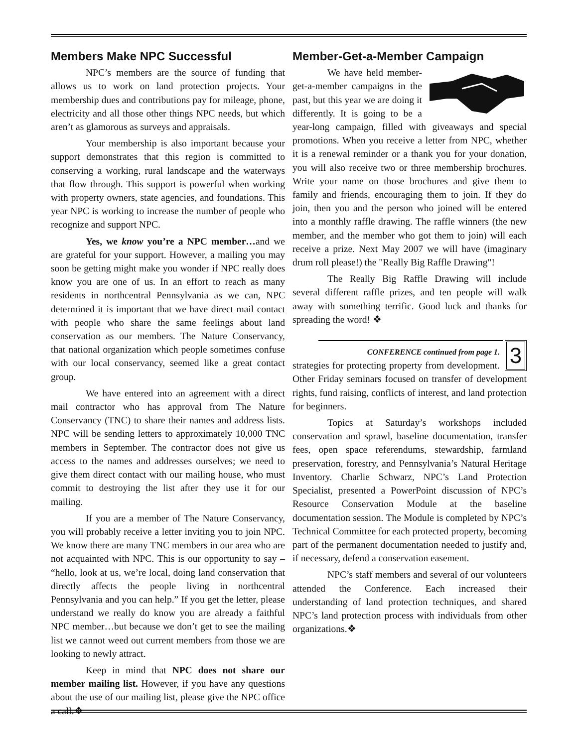Members Make NPC Successful
NPC’s members are the source of funding that allows us to work on land protection projects. Your membership dues and contributions pay for mileage, phone, electricity and all those other things NPC needs, but which aren’t as glamorous as surveys and appraisals.
Your membership is also important because your support demonstrates that this region is committed to conserving a working, rural landscape and the waterways that flow through. This support is powerful when working with property owners, state agencies, and foundations. This year NPC is working to increase the number of people who recognize and support NPC.
Yes, we know you’re a NPC member…and we are grateful for your support. However, a mailing you may soon be getting might make you wonder if NPC really does know you are one of us. In an effort to reach as many residents in northcentral Pennsylvania as we can, NPC determined it is important that we have direct mail contact with people who share the same feelings about land conservation as our members. The Nature Conservancy, that national organization which people sometimes confuse with our local conservancy, seemed like a great contact group.
We have entered into an agreement with a direct mail contractor who has approval from The Nature Conservancy (TNC) to share their names and address lists. NPC will be sending letters to approximately 10,000 TNC members in September. The contractor does not give us access to the names and addresses ourselves; we need to give them direct contact with our mailing house, who must commit to destroying the list after they use it for our mailing.
If you are a member of The Nature Conservancy, you will probably receive a letter inviting you to join NPC. We know there are many TNC members in our area who are not acquainted with NPC. This is our opportunity to say – “hello, look at us, we’re local, doing land conservation that directly affects the people living in northcentral Pennsylvania and you can help.” If you get the letter, please understand we really do know you are already a faithful NPC member…but because we don’t get to see the mailing list we cannot weed out current members from those we are looking to newly attract.
Keep in mind that NPC does not share our member mailing list. However, if you have any questions about the use of our mailing list, please give the NPC office a call.❖
Member-Get-a-Member Campaign
We have held member-get-a-member campaigns in the past, but this year we are doing it differently. It is going to be a year-long campaign, filled with giveaways and special promotions. When you receive a letter from NPC, whether it is a renewal reminder or a thank you for your donation, you will also receive two or three membership brochures. Write your name on those brochures and give them to family and friends, encouraging them to join. If they do join, then you and the person who joined will be entered into a monthly raffle drawing. The raffle winners (the new member, and the member who got them to join) will each receive a prize. Next May 2007 we will have (imaginary drum roll please!) the "Really Big Raffle Drawing"!
The Really Big Raffle Drawing will include several different raffle prizes, and ten people will walk away with something terrific. Good luck and thanks for spreading the word! ❖
3
CONFERENCE continued from page 1.
strategies for protecting property from development. Other Friday seminars focused on transfer of development rights, fund raising, conflicts of interest, and land protection for beginners.
Topics at Saturday’s workshops included conservation and sprawl, baseline documentation, transfer fees, open space referendums, stewardship, farmland preservation, forestry, and Pennsylvania’s Natural Heritage Inventory. Charlie Schwarz, NPC’s Land Protection Specialist, presented a PowerPoint discussion of NPC’s Resource Conservation Module at the baseline documentation session. The Module is completed by NPC’s Technical Committee for each protected property, becoming part of the permanent documentation needed to justify and, if necessary, defend a conservation easement.
NPC’s staff members and several of our volunteers attended the Conference. Each increased their understanding of land protection techniques, and shared NPC’s land protection process with individuals from other organizations.❖